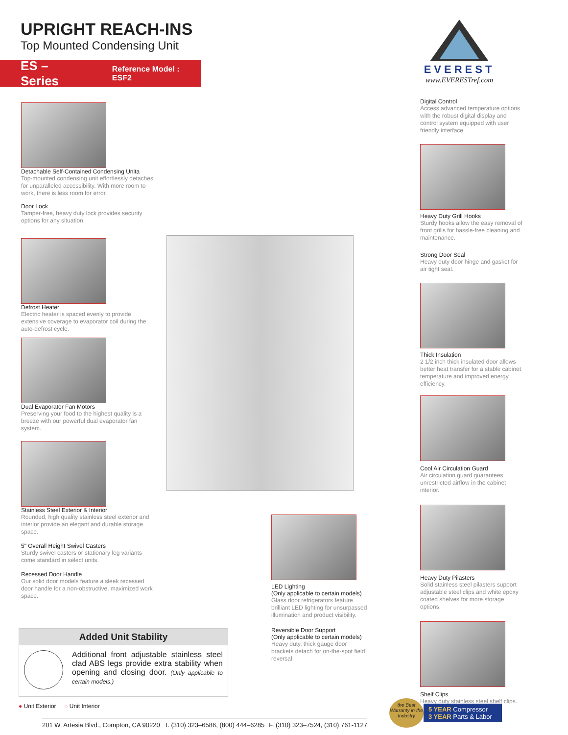UPRIGHT REACH-INS
Top Mounted Condensing Unit
ES – Series Reference Model : ESF2
EVEREST
www.EVERESTref.com
Detachable Self-Contained Condensing Unita
Top-mounted condensing unit effortlessly detaches for unparalleled accessibility. With more room to work, there is less room for error.
Door Lock
Tamper-free, heavy duty lock provides security options for any situation.
Defrost Heater
Electric heater is spaced evenly to provide extensive coverage to evaporator coil during the auto-defrost cycle.
Dual Evaporator Fan Motors
Preserving your food to the highest quality is a breeze with our powerful dual evaporator fan system.
Stainless Steel Exterior & Interior
Rounded, high quality stainless steel exterior and interior provide an elegant and durable storage space.
5" Overall Height Swivel Casters
Sturdy swivel casters or stationary leg variants come standard in select units.
Recessed Door Handle
Our solid door models feature a sleek recessed door handle for a non-obstructive, maximized work space.
Added Unit Stability
Additional front adjustable stainless steel clad ABS legs provide extra stability when opening and closing door. (Only applicable to certain models.)
● Unit Exterior ◌ Unit Interior
201 W. Artesia Blvd., Compton, CA 90220 T. (310) 323–6586, (800) 444–6285 F. (310) 323–7524, (310) 761-1127
LED Lighting
(Only applicable to certain models)
Glass door refrigerators feature brilliant LED lighting for unsurpassed illumination and product visibility.
Reversible Door Support
(Only applicable to certain models)
Heavy duty, thick gauge door brackets detach for on-the-spot field reversal.
Digital Control
Access advanced temperature options with the robust digital display and control system equipped with user friendly interface.
Heavy Duty Grill Hooks
Sturdy hooks allow the easy removal of front grills for hassle-free cleaning and maintenance.
Strong Door Seal
Heavy duty door hinge and gasket for air tight seal.
Thick Insulation
2 1/2 inch thick insulated door allows better heat transfer for a stable cabinet temperature and improved energy efficiency.
Cool Air Circulation Guard
Air circulation guard guarantees unrestricted airflow in the cabinet interior.
Heavy Duty Pilasters
Solid stainless steel pilasters support adjustable steel clips and white epoxy coated shelves for more storage options.
Shelf Clips
Heavy duty stainless steel shelf clips.
the Best Warranty in the Industry
5 YEAR Compressor
3 YEAR Parts & Labor